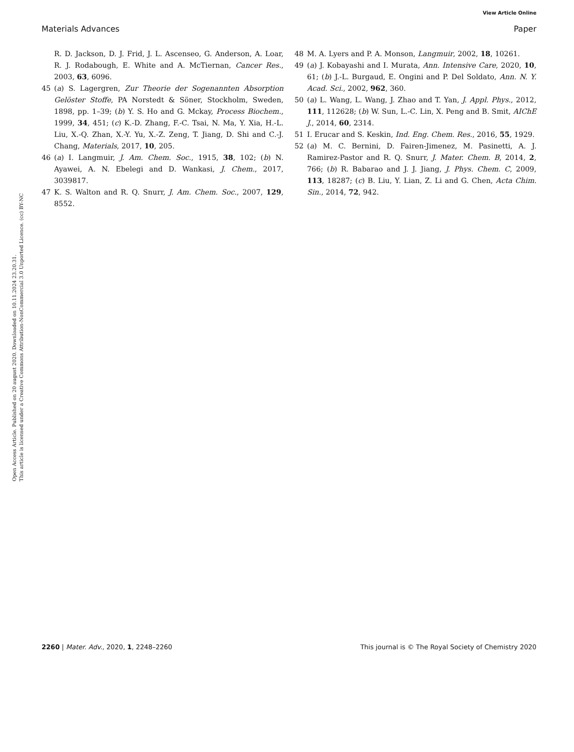View Article Online
Materials Advances Paper
Open Access Article. Published on 20 august 2020. Downloaded on 10.11.2024 23.20.31.
This article is licensed under a Creative Commons Attribution-NonCommercial 3.0 Unported Licence. (cc) BY-NC
R. D. Jackson, D. J. Frid, J. L. Ascenseo, G. Anderson, A. Loar, R. J. Rodabough, E. White and A. McTiernan, Cancer Res., 2003, 63, 6096.
45 (a) S. Lagergren, Zur Theorie der Sogenannten Absorption Gelöster Stoffe, PA Norstedt & Söner, Stockholm, Sweden, 1898, pp. 1–39; (b) Y. S. Ho and G. Mckay, Process Biochem., 1999, 34, 451; (c) K.-D. Zhang, F.-C. Tsai, N. Ma, Y. Xia, H.-L. Liu, X.-Q. Zhan, X.-Y. Yu, X.-Z. Zeng, T. Jiang, D. Shi and C.-J. Chang, Materials, 2017, 10, 205.
46 (a) I. Langmuir, J. Am. Chem. Soc., 1915, 38, 102; (b) N. Ayawei, A. N. Ebelegi and D. Wankasi, J. Chem., 2017, 3039817.
47 K. S. Walton and R. Q. Snurr, J. Am. Chem. Soc., 2007, 129, 8552.
48 M. A. Lyers and P. A. Monson, Langmuir, 2002, 18, 10261.
49 (a) J. Kobayashi and I. Murata, Ann. Intensive Care, 2020, 10, 61; (b) J.-L. Burgaud, E. Ongini and P. Del Soldato, Ann. N. Y. Acad. Sci., 2002, 962, 360.
50 (a) L. Wang, L. Wang, J. Zhao and T. Yan, J. Appl. Phys., 2012, 111, 112628; (b) W. Sun, L.-C. Lin, X. Peng and B. Smit, AIChE J., 2014, 60, 2314.
51 I. Erucar and S. Keskin, Ind. Eng. Chem. Res., 2016, 55, 1929.
52 (a) M. C. Bernini, D. Fairen-Jimenez, M. Pasinetti, A. J. Ramirez-Pastor and R. Q. Snurr, J. Mater. Chem. B, 2014, 2, 766; (b) R. Babarao and J. J. Jiang, J. Phys. Chem. C, 2009, 113, 18287; (c) B. Liu, Y. Lian, Z. Li and G. Chen, Acta Chim. Sin., 2014, 72, 942.
2260 | Mater. Adv., 2020, 1, 2248–2260 This journal is © The Royal Society of Chemistry 2020